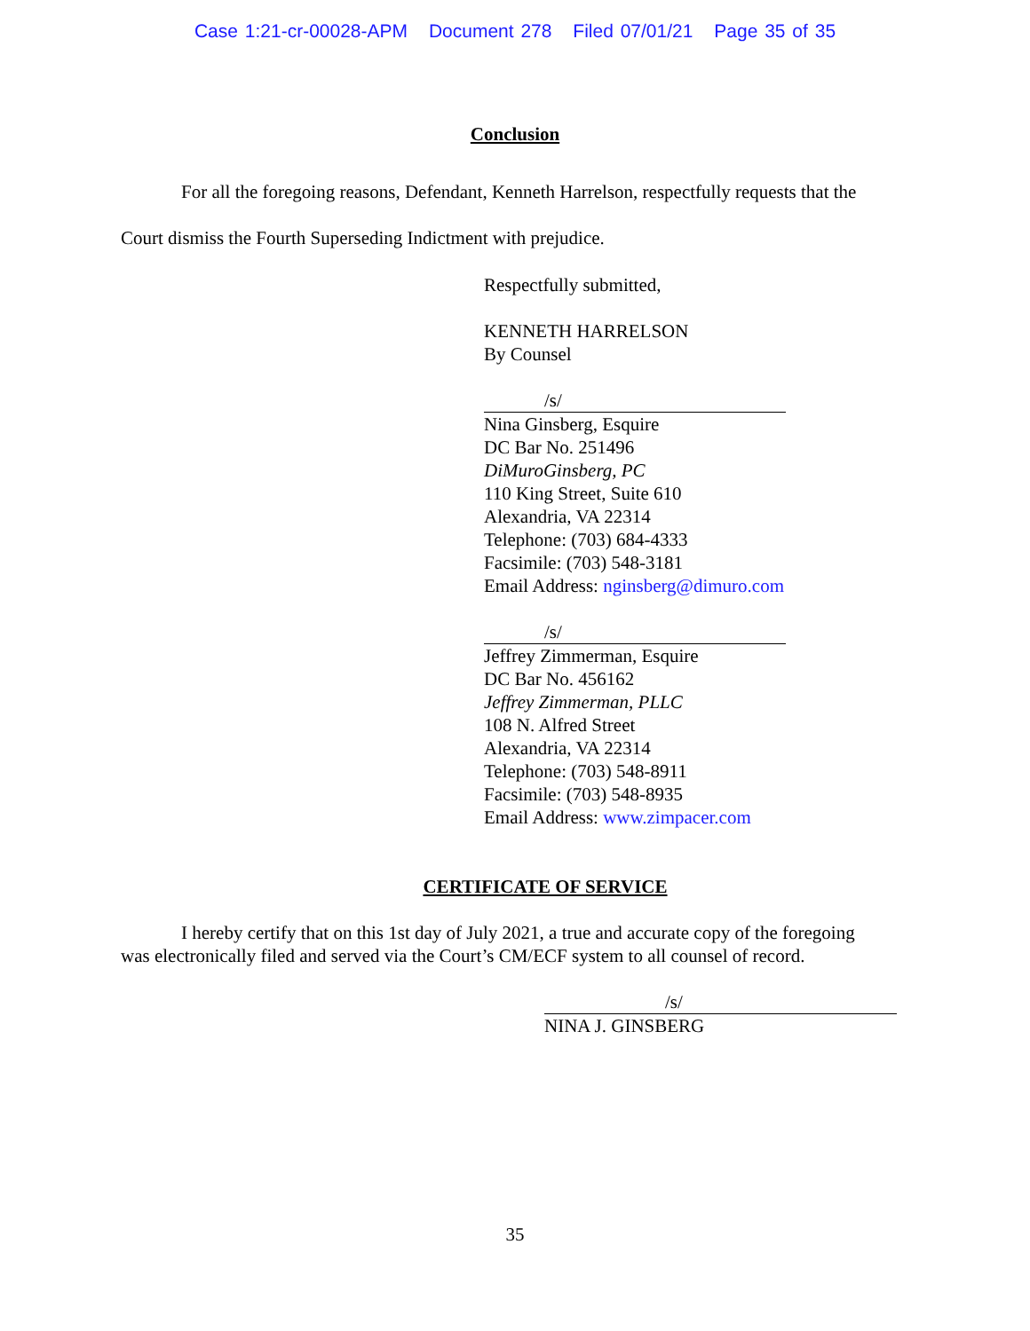Case 1:21-cr-00028-APM Document 278 Filed 07/01/21 Page 35 of 35
Conclusion
For all the foregoing reasons, Defendant, Kenneth Harrelson, respectfully requests that the Court dismiss the Fourth Superseding Indictment with prejudice.
Respectfully submitted,
KENNETH HARRELSON
By Counsel
/s/
Nina Ginsberg, Esquire
DC Bar No. 251496
DiMuroGinsberg, PC
110 King Street, Suite 610
Alexandria, VA 22314
Telephone: (703) 684-4333
Facsimile: (703) 548-3181
Email Address: nginsberg@dimuro.com
/s/
Jeffrey Zimmerman, Esquire
DC Bar No. 456162
Jeffrey Zimmerman, PLLC
108 N. Alfred Street
Alexandria, VA 22314
Telephone: (703) 548-8911
Facsimile: (703) 548-8935
Email Address: www.zimpacer.com
CERTIFICATE OF SERVICE
I hereby certify that on this 1st day of July 2021, a true and accurate copy of the foregoing was electronically filed and served via the Court’s CM/ECF system to all counsel of record.
/s/
NINA J. GINSBERG
35